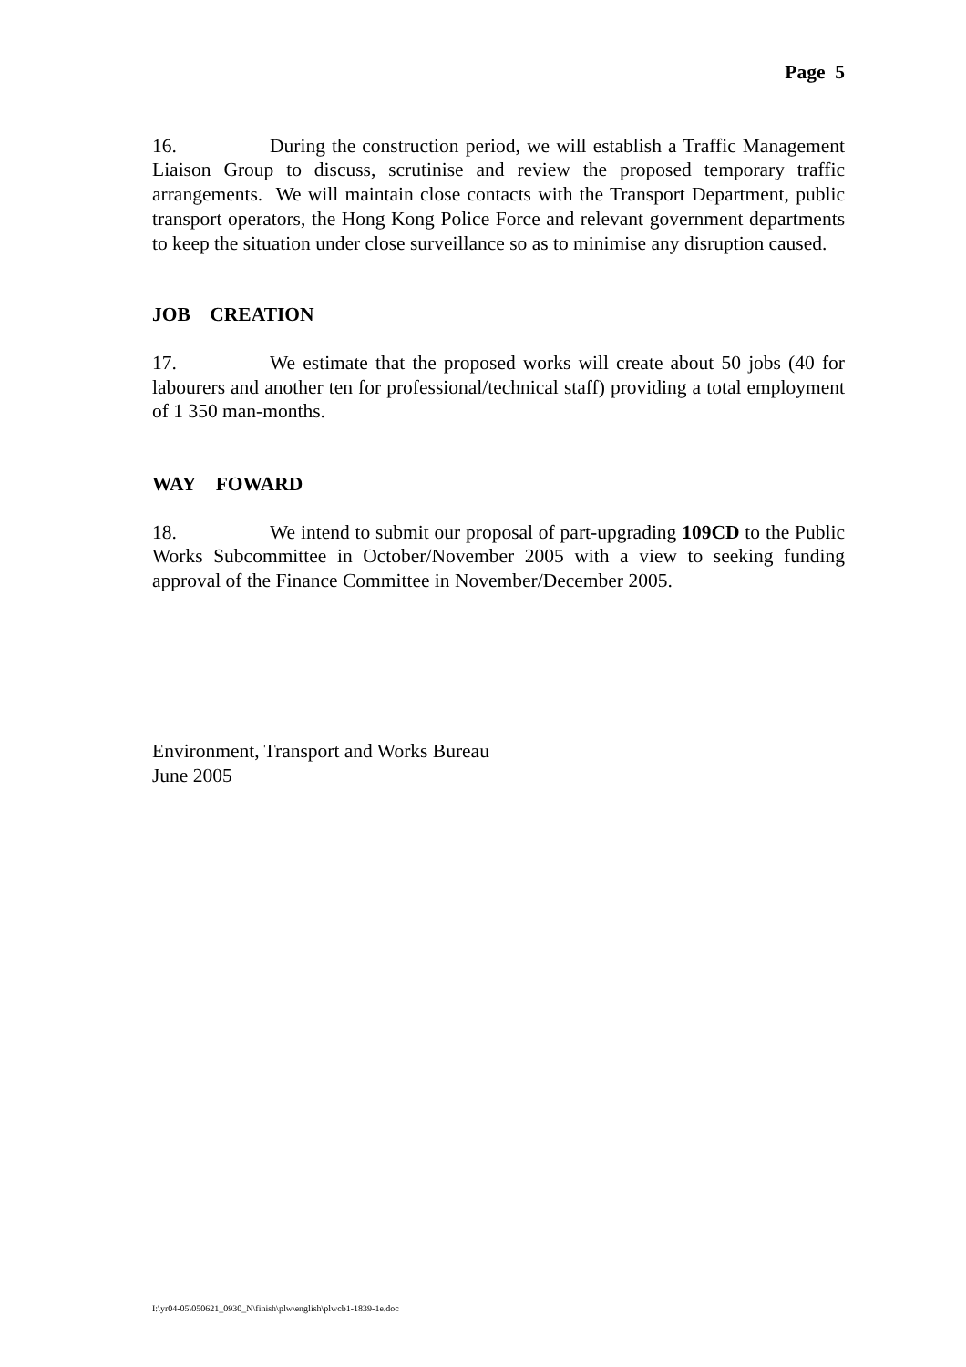Page 5
16. During the construction period, we will establish a Traffic Management Liaison Group to discuss, scrutinise and review the proposed temporary traffic arrangements. We will maintain close contacts with the Transport Department, public transport operators, the Hong Kong Police Force and relevant government departments to keep the situation under close surveillance so as to minimise any disruption caused.
JOB CREATION
17. We estimate that the proposed works will create about 50 jobs (40 for labourers and another ten for professional/technical staff) providing a total employment of 1 350 man-months.
WAY FOWARD
18. We intend to submit our proposal of part-upgrading 109CD to the Public Works Subcommittee in October/November 2005 with a view to seeking funding approval of the Finance Committee in November/December 2005.
Environment, Transport and Works Bureau
June 2005
I:\yr04-05\050621_0930_N\finish\plw\english\plwcb1-1839-1e.doc